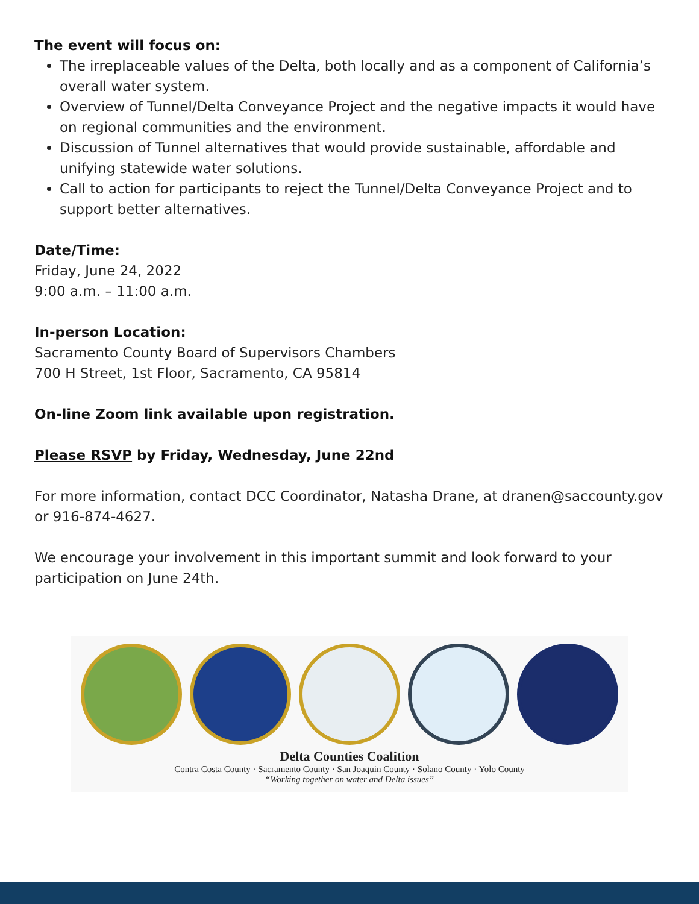The event will focus on:
The irreplaceable values of the Delta, both locally and as a component of California’s overall water system.
Overview of Tunnel/Delta Conveyance Project and the negative impacts it would have on regional communities and the environment.
Discussion of Tunnel alternatives that would provide sustainable, affordable and unifying statewide water solutions.
Call to action for participants to reject the Tunnel/Delta Conveyance Project and to support better alternatives.
Date/Time:
Friday, June 24, 2022
9:00 a.m. – 11:00 a.m.
In-person Location:
Sacramento County Board of Supervisors Chambers
700 H Street, 1st Floor, Sacramento, CA 95814
On-line Zoom link available upon registration.
Please RSVP by Friday, Wednesday, June 22nd
For more information, contact DCC Coordinator, Natasha Drane, at dranen@saccounty.gov or 916-874-4627.
We encourage your involvement in this important summit and look forward to your participation on June 24th.
Delta Counties Coalition
Contra Costa County · Sacramento County · San Joaquin County · Solano County · Yolo County
“Working together on water and Delta issues”